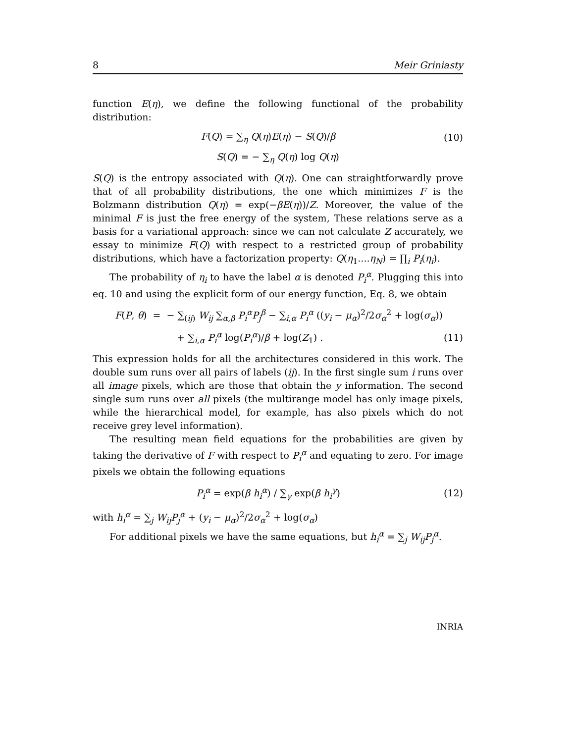8 Meir Griniasty
function E(η), we define the following functional of the probability distribution:
F(Q) = ∑<sub>η</sub> Q(η)E(η) − S(Q)/β (10)
S(Q) = − ∑<sub>η</sub> Q(η) log Q(η)
S(Q) is the entropy associated with Q(η). One can straightforwardly prove that of all probability distributions, the one which minimizes F is the Bolzmann distribution Q(η) = exp(−βE(η))/Z. Moreover, the value of the minimal F is just the free energy of the system, These relations serve as a basis for a variational approach: since we can not calculate Z accurately, we essay to minimize F(Q) with respect to a restricted group of probability distributions, which have a factorization property: Q(η<sub>1</sub>....η<sub>N</sub>) = ∏<sub>i</sub> P<sub>i</sub>(η<sub>i</sub>).
The probability of η<sub>i</sub> to have the label α is denoted P<sub>i</sub><sup>α</sup>. Plugging this into eq. 10 and using the explicit form of our energy function, Eq. 8, we obtain
F(P, θ) = − ∑<sub>(ij)</sub> W<sub>ij</sub> ∑<sub>α,β</sub> P<sub>i</sub><sup>α</sup>P<sub>j</sub><sup>β</sup> − ∑<sub>i,α</sub> P<sub>i</sub><sup>α</sup> ((y<sub>i</sub> − μ<sub>α</sub>)<sup>2</sup>/2σ<sub>α</sub><sup>2</sup> + log(σ<sub>α</sub>))
+ ∑<sub>i,α</sub> P<sub>i</sub><sup>α</sup> log(P<sub>i</sub><sup>α</sup>)/β + log(Z<sub>1</sub>) . (11)
This expression holds for all the architectures considered in this work. The double sum runs over all pairs of labels (ij). In the first single sum i runs over all image pixels, which are those that obtain the y information. The second single sum runs over all pixels (the multirange model has only image pixels, while the hierarchical model, for example, has also pixels which do not receive grey level information).
The resulting mean field equations for the probabilities are given by taking the derivative of F with respect to P<sub>i</sub><sup>α</sup> and equating to zero. For image pixels we obtain the following equations
P<sub>i</sub><sup>α</sup> = exp(β h<sub>i</sub><sup>α</sup>) / ∑<sub>γ</sub> exp(β h<sub>i</sub><sup>γ</sup>) (12)
with h<sub>i</sub><sup>α</sup> = ∑<sub>j</sub> W<sub>ij</sub>P<sub>j</sub><sup>α</sup> + (y<sub>i</sub> − μ<sub>α</sub>)<sup>2</sup>/2σ<sub>α</sub><sup>2</sup> + log(σ<sub>α</sub>)
For additional pixels we have the same equations, but h<sub>i</sub><sup>α</sup> = ∑<sub>j</sub> W<sub>ij</sub>P<sub>j</sub><sup>α</sup>.
INRIA